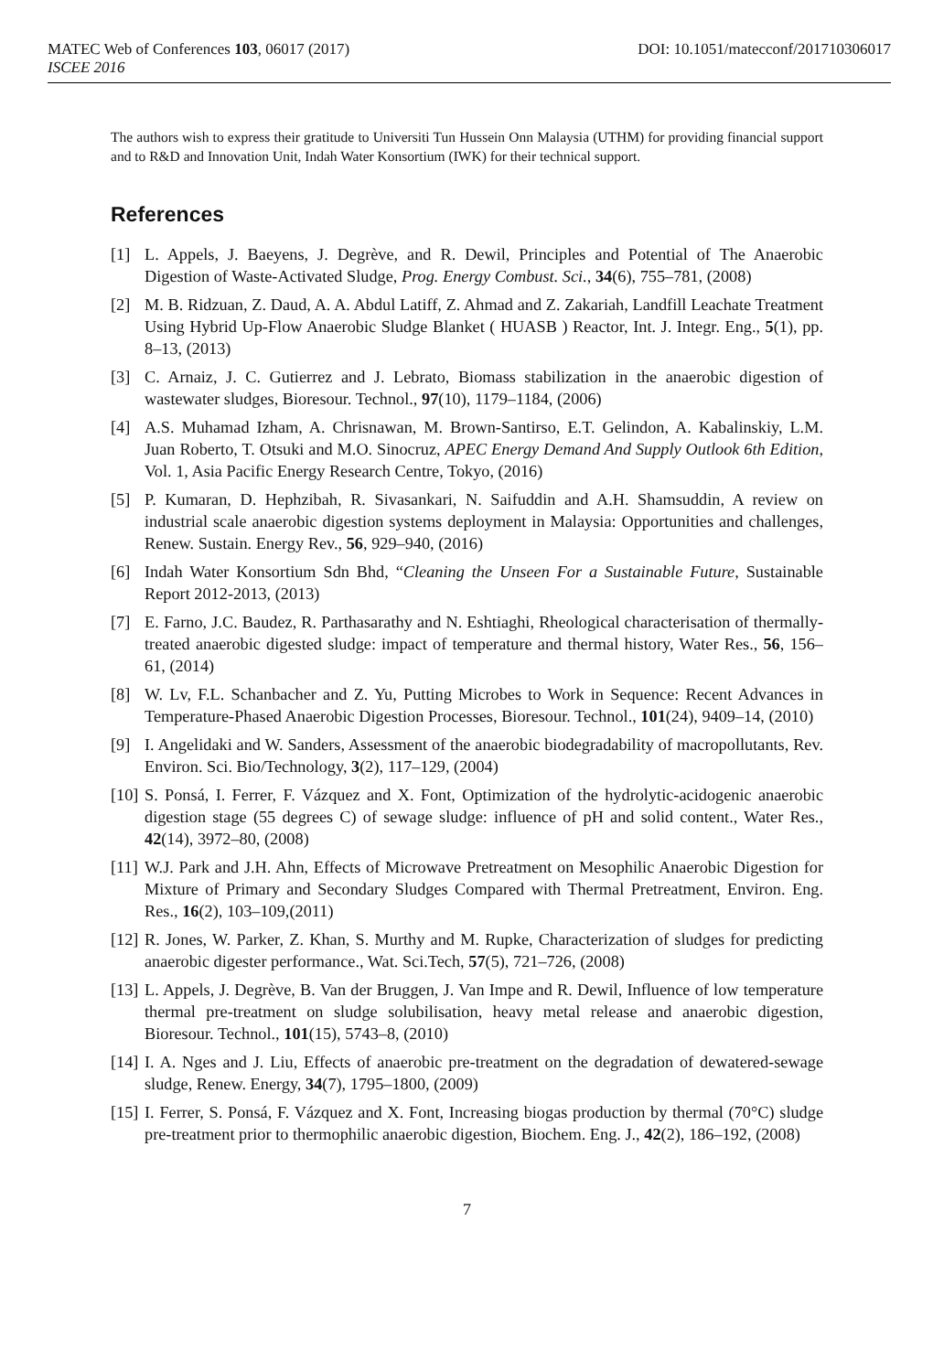MATEC Web of Conferences 103, 06017 (2017) DOI: 10.1051/matecconf/201710306017
ISCEE 2016
The authors wish to express their gratitude to Universiti Tun Hussein Onn Malaysia (UTHM) for providing financial support and to R&D and Innovation Unit, Indah Water Konsortium (IWK) for their technical support.
References
[1] L. Appels, J. Baeyens, J. Degrève, and R. Dewil, Principles and Potential of The Anaerobic Digestion of Waste-Activated Sludge, Prog. Energy Combust. Sci., 34(6), 755–781, (2008)
[2] M. B. Ridzuan, Z. Daud, A. A. Abdul Latiff, Z. Ahmad and Z. Zakariah, Landfill Leachate Treatment Using Hybrid Up-Flow Anaerobic Sludge Blanket ( HUASB ) Reactor, Int. J. Integr. Eng., 5(1), pp. 8–13, (2013)
[3] C. Arnaiz, J. C. Gutierrez and J. Lebrato, Biomass stabilization in the anaerobic digestion of wastewater sludges, Bioresour. Technol., 97(10), 1179–1184, (2006)
[4] A.S. Muhamad Izham, A. Chrisnawan, M. Brown-Santirso, E.T. Gelindon, A. Kabalinskiy, L.M. Juan Roberto, T. Otsuki and M.O. Sinocruz, APEC Energy Demand And Supply Outlook 6th Edition, Vol. 1, Asia Pacific Energy Research Centre, Tokyo, (2016)
[5] P. Kumaran, D. Hephzibah, R. Sivasankari, N. Saifuddin and A.H. Shamsuddin, A review on industrial scale anaerobic digestion systems deployment in Malaysia: Opportunities and challenges, Renew. Sustain. Energy Rev., 56, 929–940, (2016)
[6] Indah Water Konsortium Sdn Bhd, “Cleaning the Unseen For a Sustainable Future, Sustainable Report 2012-2013, (2013)
[7] E. Farno, J.C. Baudez, R. Parthasarathy and N. Eshtiaghi, Rheological characterisation of thermally-treated anaerobic digested sludge: impact of temperature and thermal history, Water Res., 56, 156–61, (2014)
[8] W. Lv, F.L. Schanbacher and Z. Yu, Putting Microbes to Work in Sequence: Recent Advances in Temperature-Phased Anaerobic Digestion Processes, Bioresour. Technol., 101(24), 9409–14, (2010)
[9] I. Angelidaki and W. Sanders, Assessment of the anaerobic biodegradability of macropollutants, Rev. Environ. Sci. Bio/Technology, 3(2), 117–129, (2004)
[10] S. Ponsá, I. Ferrer, F. Vázquez and X. Font, Optimization of the hydrolytic-acidogenic anaerobic digestion stage (55 degrees C) of sewage sludge: influence of pH and solid content., Water Res., 42(14), 3972–80, (2008)
[11] W.J. Park and J.H. Ahn, Effects of Microwave Pretreatment on Mesophilic Anaerobic Digestion for Mixture of Primary and Secondary Sludges Compared with Thermal Pretreatment, Environ. Eng. Res., 16(2), 103–109,(2011)
[12] R. Jones, W. Parker, Z. Khan, S. Murthy and M. Rupke, Characterization of sludges for predicting anaerobic digester performance., Wat. Sci.Tech, 57(5), 721–726, (2008)
[13] L. Appels, J. Degrève, B. Van der Bruggen, J. Van Impe and R. Dewil, Influence of low temperature thermal pre-treatment on sludge solubilisation, heavy metal release and anaerobic digestion, Bioresour. Technol., 101(15), 5743–8, (2010)
[14] I. A. Nges and J. Liu, Effects of anaerobic pre-treatment on the degradation of dewatered-sewage sludge, Renew. Energy, 34(7), 1795–1800, (2009)
[15] I. Ferrer, S. Ponsá, F. Vázquez and X. Font, Increasing biogas production by thermal (70°C) sludge pre-treatment prior to thermophilic anaerobic digestion, Biochem. Eng. J., 42(2), 186–192, (2008)
7